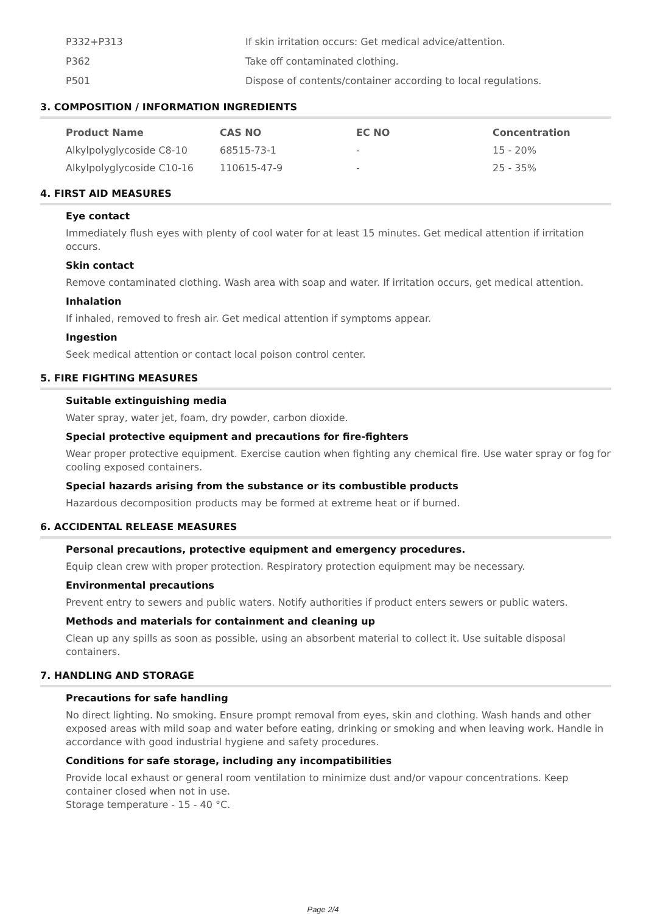| P332+P313 | If skin irritation occurs: Get medical advice/attention. |
| P362 | Take off contaminated clothing. |
| P501 | Dispose of contents/container according to local regulations. |
3. COMPOSITION / INFORMATION INGREDIENTS
| Product Name | CAS NO | EC NO | Concentration |
| --- | --- | --- | --- |
| Alkylpolyglycoside C8-10 | 68515-73-1 | - | 15 - 20% |
| Alkylpolyglycoside C10-16 | 110615-47-9 | - | 25 - 35% |
4. FIRST AID MEASURES
Eye contact
Immediately flush eyes with plenty of cool water for at least 15 minutes. Get medical attention if irritation occurs.
Skin contact
Remove contaminated clothing. Wash area with soap and water. If irritation occurs, get medical attention.
Inhalation
If inhaled, removed to fresh air. Get medical attention if symptoms appear.
Ingestion
Seek medical attention or contact local poison control center.
5. FIRE FIGHTING MEASURES
Suitable extinguishing media
Water spray, water jet, foam, dry powder, carbon dioxide.
Special protective equipment and precautions for fire-fighters
Wear proper protective equipment. Exercise caution when fighting any chemical fire. Use water spray or fog for cooling exposed containers.
Special hazards arising from the substance or its combustible products
Hazardous decomposition products may be formed at extreme heat or if burned.
6. ACCIDENTAL RELEASE MEASURES
Personal precautions, protective equipment and emergency procedures.
Equip clean crew with proper protection. Respiratory protection equipment may be necessary.
Environmental precautions
Prevent entry to sewers and public waters. Notify authorities if product enters sewers or public waters.
Methods and materials for containment and cleaning up
Clean up any spills as soon as possible, using an absorbent material to collect it. Use suitable disposal containers.
7. HANDLING AND STORAGE
Precautions for safe handling
No direct lighting. No smoking. Ensure prompt removal from eyes, skin and clothing. Wash hands and other exposed areas with mild soap and water before eating, drinking or smoking and when leaving work. Handle in accordance with good industrial hygiene and safety procedures.
Conditions for safe storage, including any incompatibilities
Provide local exhaust or general room ventilation to minimize dust and/or vapour concentrations. Keep container closed when not in use.
Storage temperature - 15 - 40 °C.
Page 2/4